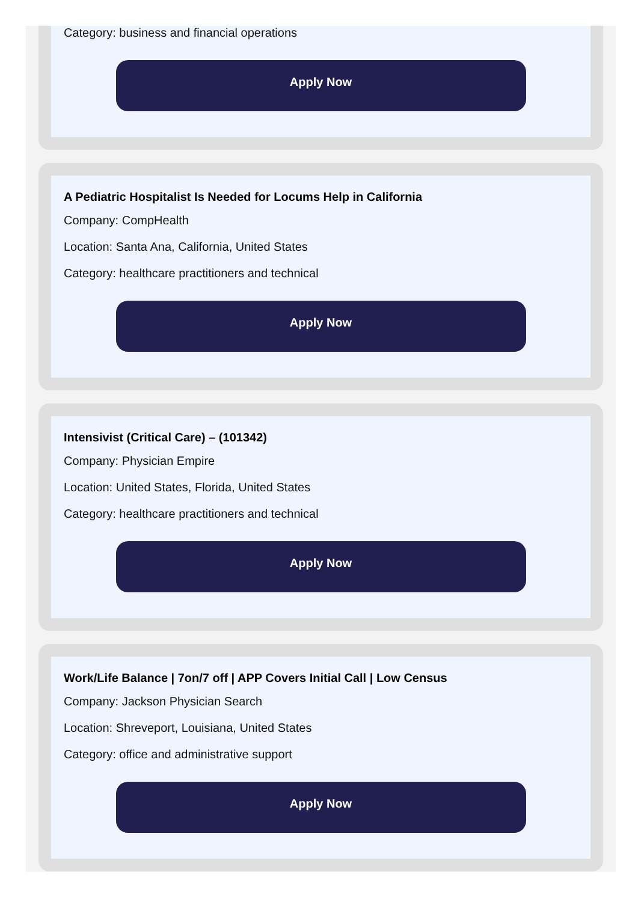Category: business and financial operations
Apply Now
A Pediatric Hospitalist Is Needed for Locums Help in California
Company: CompHealth
Location: Santa Ana, California, United States
Category: healthcare practitioners and technical
Apply Now
Intensivist (Critical Care) – (101342)
Company: Physician Empire
Location: United States, Florida, United States
Category: healthcare practitioners and technical
Apply Now
Work/Life Balance | 7on/7 off | APP Covers Initial Call | Low Census
Company: Jackson Physician Search
Location: Shreveport, Louisiana, United States
Category: office and administrative support
Apply Now